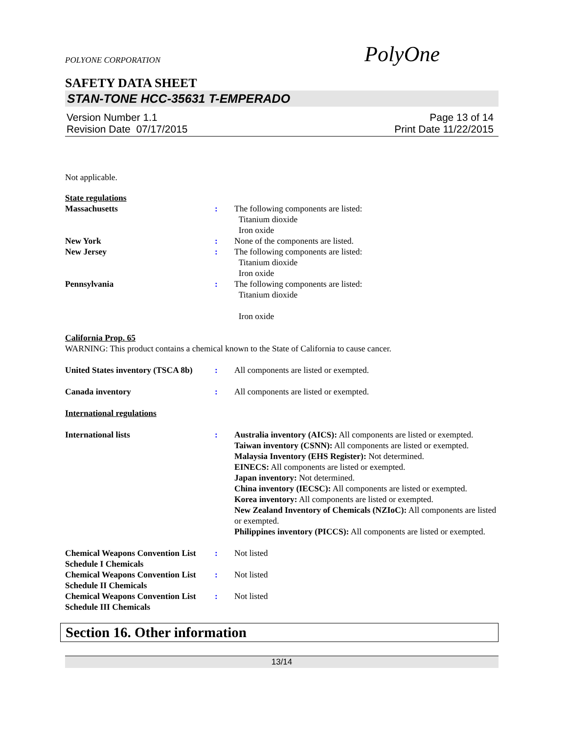PolyOne
POLYONE CORPORATION
SAFETY DATA SHEET
STAN-TONE HCC-35631 T-EMPERADO
Version Number 1.1
Revision Date 07/17/2015
Page 13 of 14
Print Date 11/22/2015
Not applicable.
State regulations
Massachusetts : The following components are listed:
Titanium dioxide
Iron oxide
New York : None of the components are listed.
New Jersey : The following components are listed:
Titanium dioxide
Iron oxide
Pennsylvania : The following components are listed:
Titanium dioxide
Iron oxide
California Prop. 65
WARNING: This product contains a chemical known to the State of California to cause cancer.
United States inventory (TSCA 8b)
: All components are listed or exempted.
Canada inventory : All components are listed or exempted.
International regulations
International lists : Australia inventory (AICS): All components are listed or exempted.
Taiwan inventory (CSNN): All components are listed or exempted.
Malaysia Inventory (EHS Register): Not determined.
EINECS: All components are listed or exempted.
Japan inventory: Not determined.
China inventory (IECSC): All components are listed or exempted.
Korea inventory: All components are listed or exempted.
New Zealand Inventory of Chemicals (NZIoC): All components are listed or exempted.
Philippines inventory (PICCS): All components are listed or exempted.
Chemical Weapons Convention List Schedule I Chemicals
: Not listed
Chemical Weapons Convention List Schedule II Chemicals
: Not listed
Chemical Weapons Convention List Schedule III Chemicals
: Not listed
Section 16. Other information
13/14